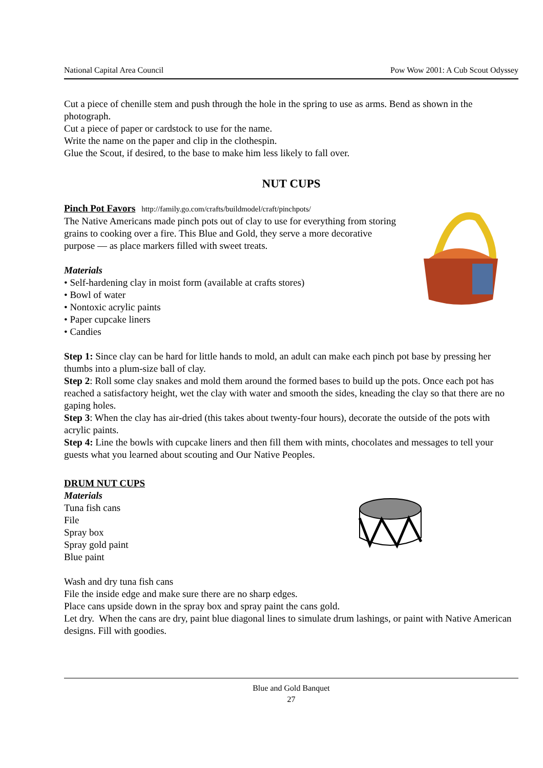National Capital Area Council Pow Wow 2001: A Cub Scout Odyssey
Cut a piece of chenille stem and push through the hole in the spring to use as arms. Bend as shown in the photograph.
Cut a piece of paper or cardstock to use for the name.
Write the name on the paper and clip in the clothespin.
Glue the Scout, if desired, to the base to make him less likely to fall over.
NUT CUPS
Pinch Pot Favors http://family.go.com/crafts/buildmodel/craft/pinchpots/
The Native Americans made pinch pots out of clay to use for everything from storing grains to cooking over a fire. This Blue and Gold, they serve a more decorative purpose — as place markers filled with sweet treats.
Materials
• Self-hardening clay in moist form (available at crafts stores)
• Bowl of water
• Nontoxic acrylic paints
• Paper cupcake liners
• Candies
Step 1: Since clay can be hard for little hands to mold, an adult can make each pinch pot base by pressing her thumbs into a plum-size ball of clay.
Step 2: Roll some clay snakes and mold them around the formed bases to build up the pots. Once each pot has reached a satisfactory height, wet the clay with water and smooth the sides, kneading the clay so that there are no gaping holes.
Step 3: When the clay has air-dried (this takes about twenty-four hours), decorate the outside of the pots with acrylic paints.
Step 4: Line the bowls with cupcake liners and then fill them with mints, chocolates and messages to tell your guests what you learned about scouting and Our Native Peoples.
DRUM NUT CUPS
Materials
Tuna fish cans
File
Spray box
Spray gold paint
Blue paint
Wash and dry tuna fish cans
File the inside edge and make sure there are no sharp edges.
Place cans upside down in the spray box and spray paint the cans gold.
Let dry. When the cans are dry, paint blue diagonal lines to simulate drum lashings, or paint with Native American designs. Fill with goodies.
Blue and Gold Banquet
27